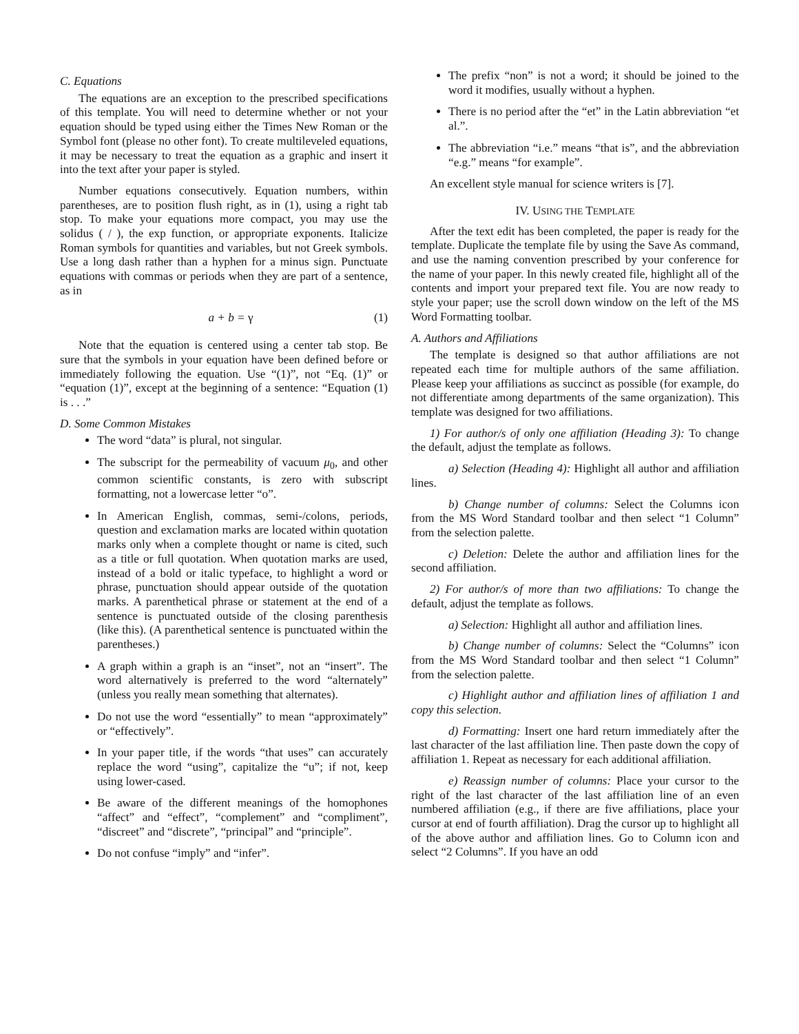C. Equations
The equations are an exception to the prescribed specifications of this template. You will need to determine whether or not your equation should be typed using either the Times New Roman or the Symbol font (please no other font). To create multileveled equations, it may be necessary to treat the equation as a graphic and insert it into the text after your paper is styled.
Number equations consecutively. Equation numbers, within parentheses, are to position flush right, as in (1), using a right tab stop. To make your equations more compact, you may use the solidus ( / ), the exp function, or appropriate exponents. Italicize Roman symbols for quantities and variables, but not Greek symbols. Use a long dash rather than a hyphen for a minus sign. Punctuate equations with commas or periods when they are part of a sentence, as in
a + b = γ (1)
Note that the equation is centered using a center tab stop. Be sure that the symbols in your equation have been defined before or immediately following the equation. Use “(1)”, not “Eq. (1)” or “equation (1)”, except at the beginning of a sentence: “Equation (1) is . . .”
D. Some Common Mistakes
The word “data” is plural, not singular.
The subscript for the permeability of vacuum μ<sub>0</sub>, and other common scientific constants, is zero with subscript formatting, not a lowercase letter “o”.
In American English, commas, semi-/colons, periods, question and exclamation marks are located within quotation marks only when a complete thought or name is cited, such as a title or full quotation. When quotation marks are used, instead of a bold or italic typeface, to highlight a word or phrase, punctuation should appear outside of the quotation marks. A parenthetical phrase or statement at the end of a sentence is punctuated outside of the closing parenthesis (like this). (A parenthetical sentence is punctuated within the parentheses.)
A graph within a graph is an “inset”, not an “insert”. The word alternatively is preferred to the word “alternately” (unless you really mean something that alternates).
Do not use the word “essentially” to mean “approximately” or “effectively”.
In your paper title, if the words “that uses” can accurately replace the word “using”, capitalize the “u”; if not, keep using lower-cased.
Be aware of the different meanings of the homophones “affect” and “effect”, “complement” and “compliment”, “discreet” and “discrete”, “principal” and “principle”.
Do not confuse “imply” and “infer”.
The prefix “non” is not a word; it should be joined to the word it modifies, usually without a hyphen.
There is no period after the “et” in the Latin abbreviation “et al.”.
The abbreviation “i.e.” means “that is”, and the abbreviation “e.g.” means “for example”.
An excellent style manual for science writers is [7].
IV. USING THE TEMPLATE
After the text edit has been completed, the paper is ready for the template. Duplicate the template file by using the Save As command, and use the naming convention prescribed by your conference for the name of your paper. In this newly created file, highlight all of the contents and import your prepared text file. You are now ready to style your paper; use the scroll down window on the left of the MS Word Formatting toolbar.
A. Authors and Affiliations
The template is designed so that author affiliations are not repeated each time for multiple authors of the same affiliation. Please keep your affiliations as succinct as possible (for example, do not differentiate among departments of the same organization). This template was designed for two affiliations.
1) For author/s of only one affiliation (Heading 3): To change the default, adjust the template as follows.
a) Selection (Heading 4): Highlight all author and affiliation lines.
b) Change number of columns: Select the Columns icon from the MS Word Standard toolbar and then select “1 Column” from the selection palette.
c) Deletion: Delete the author and affiliation lines for the second affiliation.
2) For author/s of more than two affiliations: To change the default, adjust the template as follows.
a) Selection: Highlight all author and affiliation lines.
b) Change number of columns: Select the “Columns” icon from the MS Word Standard toolbar and then select “1 Column” from the selection palette.
c) Highlight author and affiliation lines of affiliation 1 and copy this selection.
d) Formatting: Insert one hard return immediately after the last character of the last affiliation line. Then paste down the copy of affiliation 1. Repeat as necessary for each additional affiliation.
e) Reassign number of columns: Place your cursor to the right of the last character of the last affiliation line of an even numbered affiliation (e.g., if there are five affiliations, place your cursor at end of fourth affiliation). Drag the cursor up to highlight all of the above author and affiliation lines. Go to Column icon and select “2 Columns”. If you have an odd